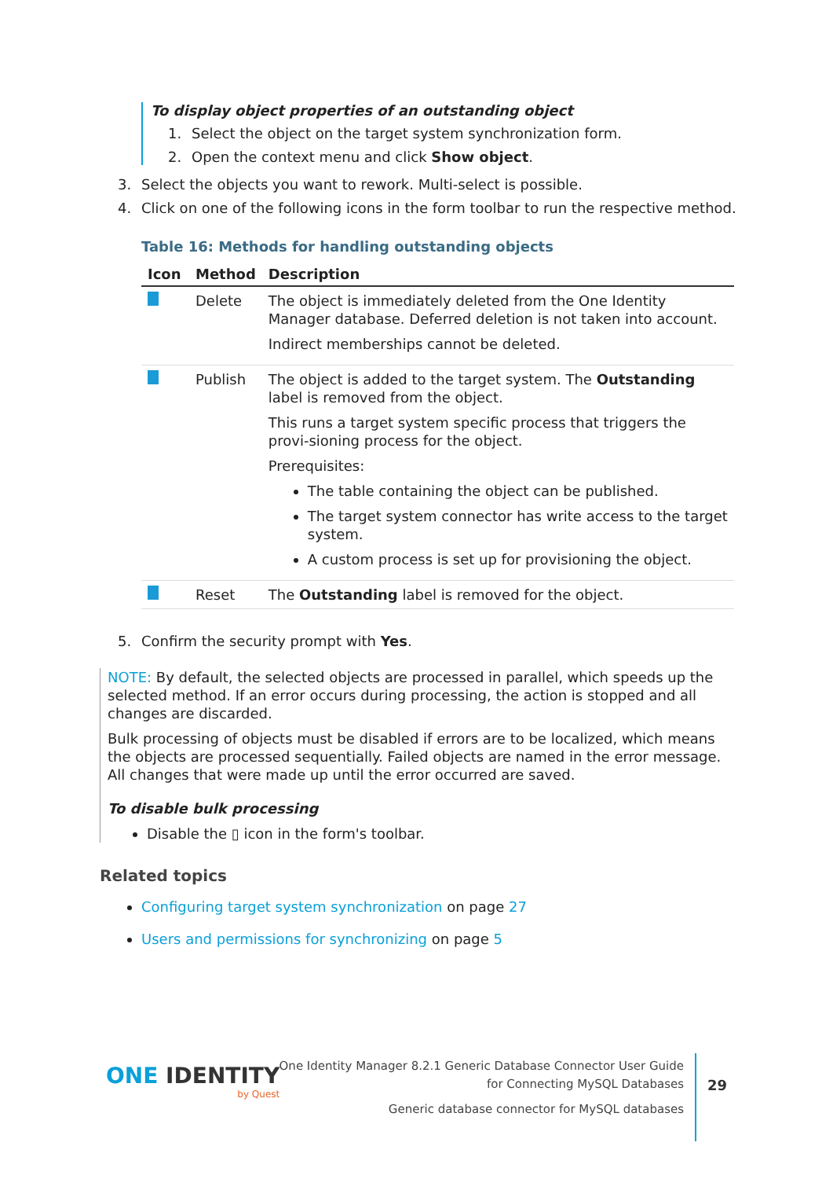To display object properties of an outstanding object
1. Select the object on the target system synchronization form.
2. Open the context menu and click Show object.
3. Select the objects you want to rework. Multi-select is possible.
4. Click on one of the following icons in the form toolbar to run the respective method.
Table 16: Methods for handling outstanding objects
| Icon | Method | Description |
| --- | --- | --- |
| | Delete | The object is immediately deleted from the One Identity Manager database. Deferred deletion is not taken into account. Indirect memberships cannot be deleted. |
| | Publish | The object is added to the target system. The Outstanding label is removed from the object. This runs a target system specific process that triggers the provi-sioning process for the object. Prerequisites: The table containing the object can be published. The target system connector has write access to the target system. A custom process is set up for provisioning the object. |
| | Reset | The Outstanding label is removed for the object. |
5. Confirm the security prompt with Yes.
NOTE: By default, the selected objects are processed in parallel, which speeds up the selected method. If an error occurs during processing, the action is stopped and all changes are discarded.
Bulk processing of objects must be disabled if errors are to be localized, which means the objects are processed sequentially. Failed objects are named in the error message. All changes that were made up until the error occurred are saved.
To disable bulk processing
Disable the ▯ icon in the form's toolbar.
Related topics
Configuring target system synchronization on page 27
Users and permissions for synchronizing on page 5
ONE IDENTITY
by Quest
One Identity Manager 8.2.1 Generic Database Connector User Guide
for Connecting MySQL Databases
Generic database connector for MySQL databases
29